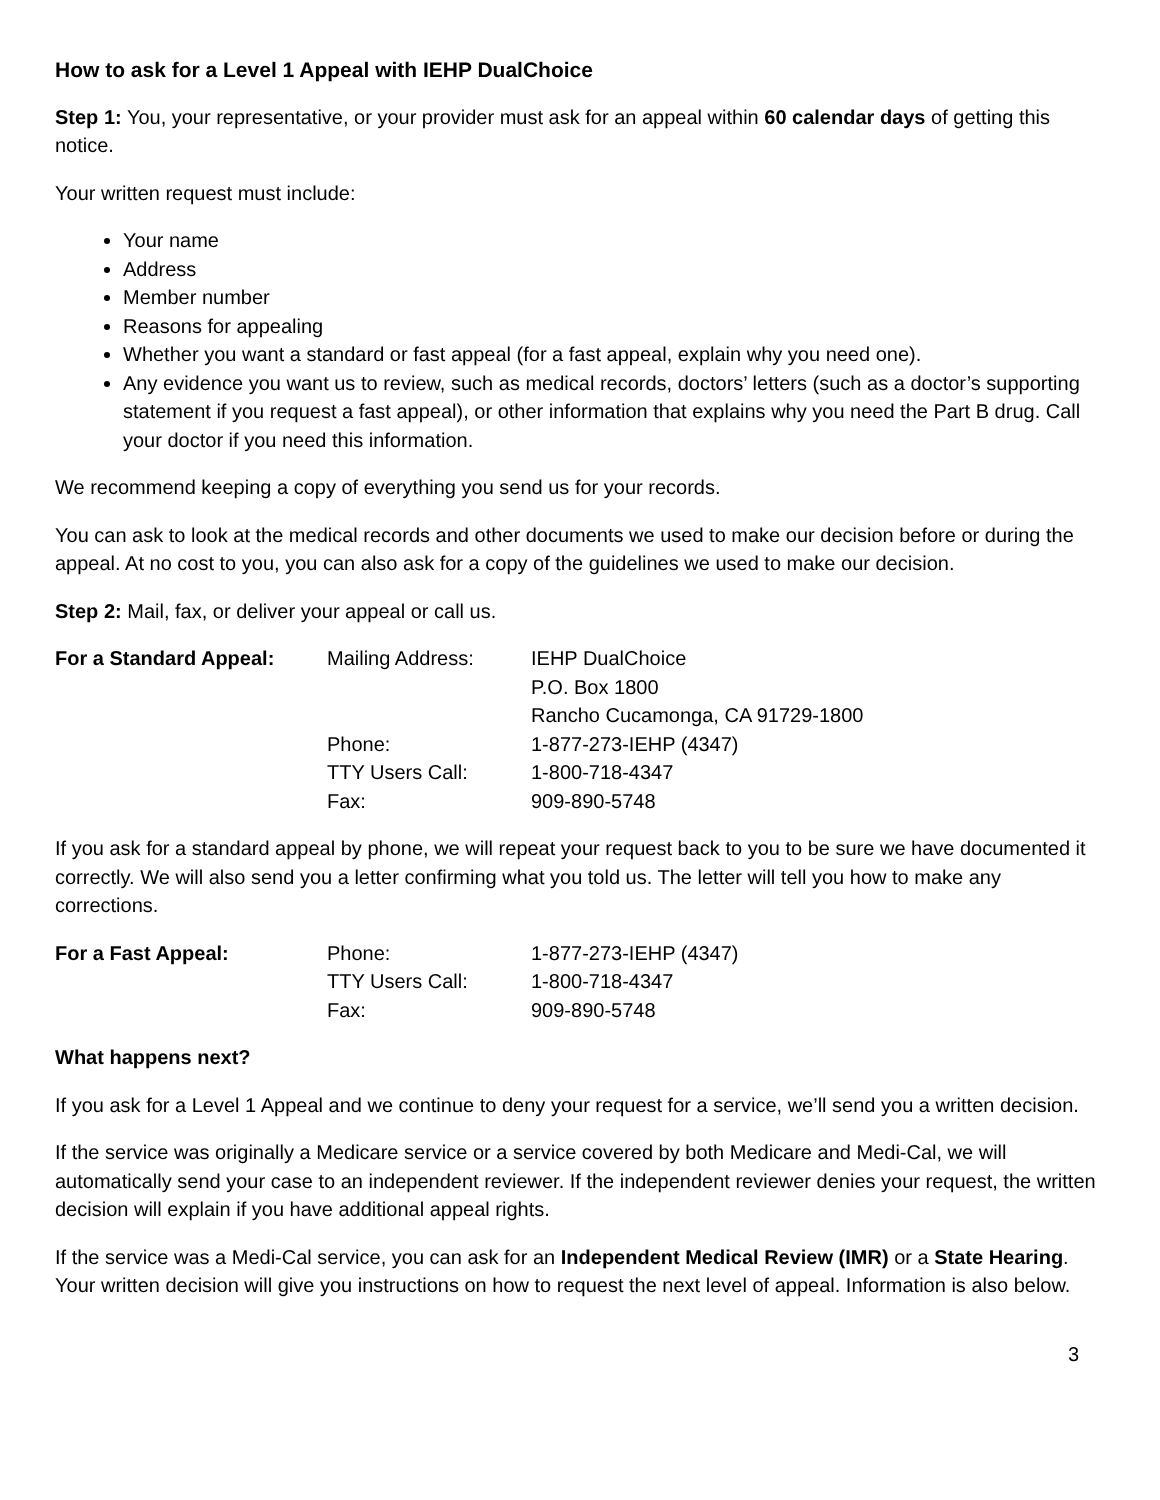How to ask for a Level 1 Appeal with IEHP DualChoice
Step 1: You, your representative, or your provider must ask for an appeal within 60 calendar days of getting this notice.
Your written request must include:
Your name
Address
Member number
Reasons for appealing
Whether you want a standard or fast appeal (for a fast appeal, explain why you need one).
Any evidence you want us to review, such as medical records, doctors’ letters (such as a doctor’s supporting statement if you request a fast appeal), or other information that explains why you need the Part B drug. Call your doctor if you need this information.
We recommend keeping a copy of everything you send us for your records.
You can ask to look at the medical records and other documents we used to make our decision before or during the appeal. At no cost to you, you can also ask for a copy of the guidelines we used to make our decision.
Step 2: Mail, fax, or deliver your appeal or call us.
| For a Standard Appeal: | Mailing Address: | IEHP DualChoice P.O. Box 1800 Rancho Cucamonga, CA 91729-1800 |
| | Phone: | 1-877-273-IEHP (4347) |
| | TTY Users Call: | 1-800-718-4347 |
| | Fax: | 909-890-5748 |
If you ask for a standard appeal by phone, we will repeat your request back to you to be sure we have documented it correctly. We will also send you a letter confirming what you told us. The letter will tell you how to make any corrections.
| For a Fast Appeal: | Phone: | 1-877-273-IEHP (4347) |
| | TTY Users Call: | 1-800-718-4347 |
| | Fax: | 909-890-5748 |
What happens next?
If you ask for a Level 1 Appeal and we continue to deny your request for a service, we’ll send you a written decision.
If the service was originally a Medicare service or a service covered by both Medicare and Medi-Cal, we will automatically send your case to an independent reviewer. If the independent reviewer denies your request, the written decision will explain if you have additional appeal rights.
If the service was a Medi-Cal service, you can ask for an Independent Medical Review (IMR) or a State Hearing. Your written decision will give you instructions on how to request the next level of appeal. Information is also below.
3